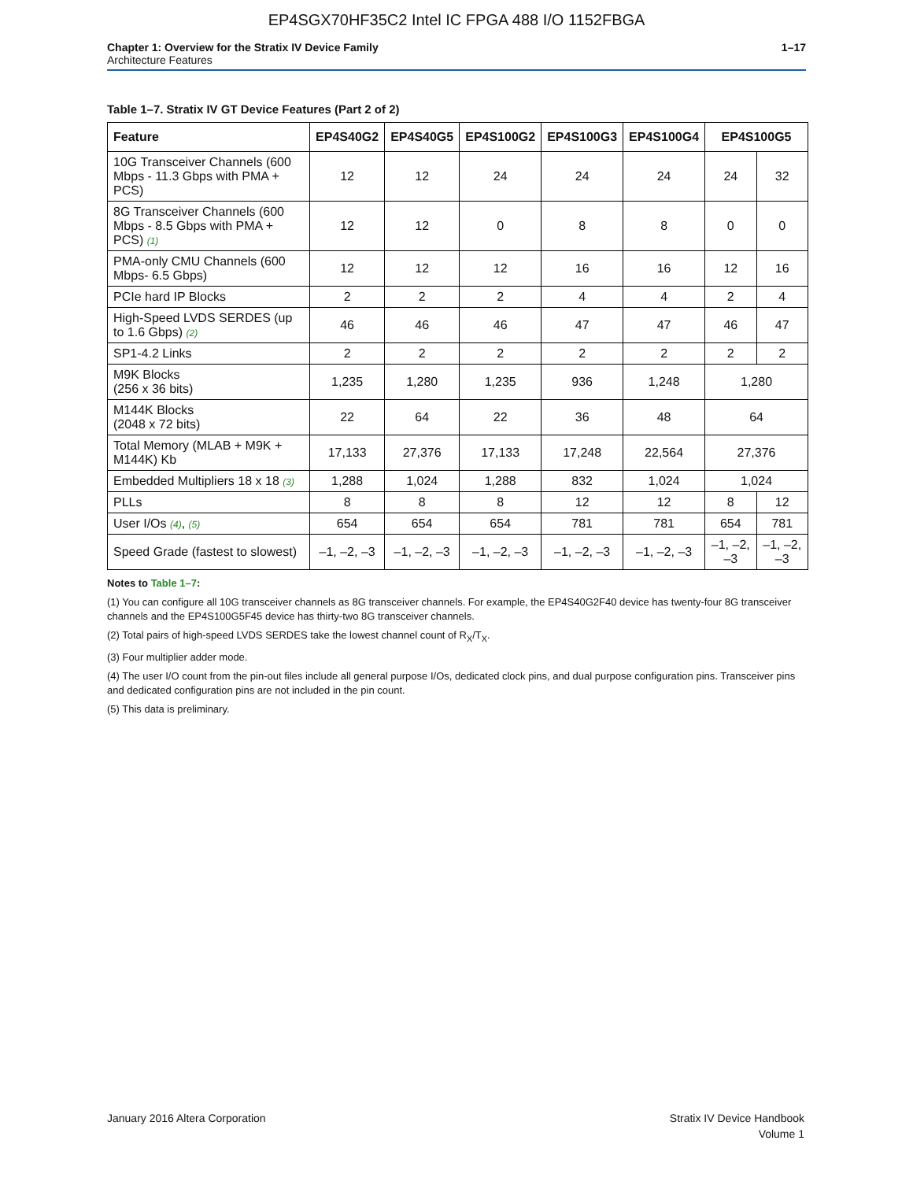EP4SGX70HF35C2 Intel IC FPGA 488 I/O 1152FBGA
Chapter 1: Overview for the Stratix IV Device Family
Architecture Features
1–17
Table 1–7. Stratix IV GT Device Features (Part 2 of 2)
| Feature | EP4S40G2 | EP4S40G5 | EP4S100G2 | EP4S100G3 | EP4S100G4 | EP4S100G5 | |
| --- | --- | --- | --- | --- | --- | --- | --- |
| 10G Transceiver Channels (600 Mbps - 11.3 Gbps with PMA + PCS) | 12 | 12 | 24 | 24 | 24 | 24 | 32 |
| 8G Transceiver Channels (600 Mbps - 8.5 Gbps with PMA + PCS) (1) | 12 | 12 | 0 | 8 | 8 | 0 | 0 |
| PMA-only CMU Channels (600 Mbps- 6.5 Gbps) | 12 | 12 | 12 | 16 | 16 | 12 | 16 |
| PCIe hard IP Blocks | 2 | 2 | 2 | 4 | 4 | 2 | 4 |
| High-Speed LVDS SERDES (up to 1.6 Gbps) (2) | 46 | 46 | 46 | 47 | 47 | 46 | 47 |
| SP1-4.2 Links | 2 | 2 | 2 | 2 | 2 | 2 | 2 |
| M9K Blocks (256 x 36 bits) | 1,235 | 1,280 | 1,235 | 936 | 1,248 | 1,280 | |
| M144K Blocks (2048 x 72 bits) | 22 | 64 | 22 | 36 | 48 | 64 | |
| Total Memory (MLAB + M9K + M144K) Kb | 17,133 | 27,376 | 17,133 | 17,248 | 22,564 | 27,376 | |
| Embedded Multipliers 18 x 18 (3) | 1,288 | 1,024 | 1,288 | 832 | 1,024 | 1,024 | |
| PLLs | 8 | 8 | 8 | 12 | 12 | 8 | 12 |
| User I/Os (4) , (5) | 654 | 654 | 654 | 781 | 781 | 654 | 781 |
| Speed Grade (fastest to slowest) | –1, –2, –3 | –1, –2, –3 | –1, –2, –3 | –1, –2, –3 | –1, –2, –3 | –1, –2, –3 | –1, –2, –3 |
Notes to Table 1–7:
(1) You can configure all 10G transceiver channels as 8G transceiver channels. For example, the EP4S40G2F40 device has twenty-four 8G transceiver channels and the EP4S100G5F45 device has thirty-two 8G transceiver channels.
(2) Total pairs of high-speed LVDS SERDES take the lowest channel count of R<sub>X</sub>/T<sub>X</sub>.
(3) Four multiplier adder mode.
(4) The user I/O count from the pin-out files include all general purpose I/Os, dedicated clock pins, and dual purpose configuration pins. Transceiver pins and dedicated configuration pins are not included in the pin count.
(5) This data is preliminary.
January 2016 Altera Corporation
Stratix IV Device Handbook
Volume 1